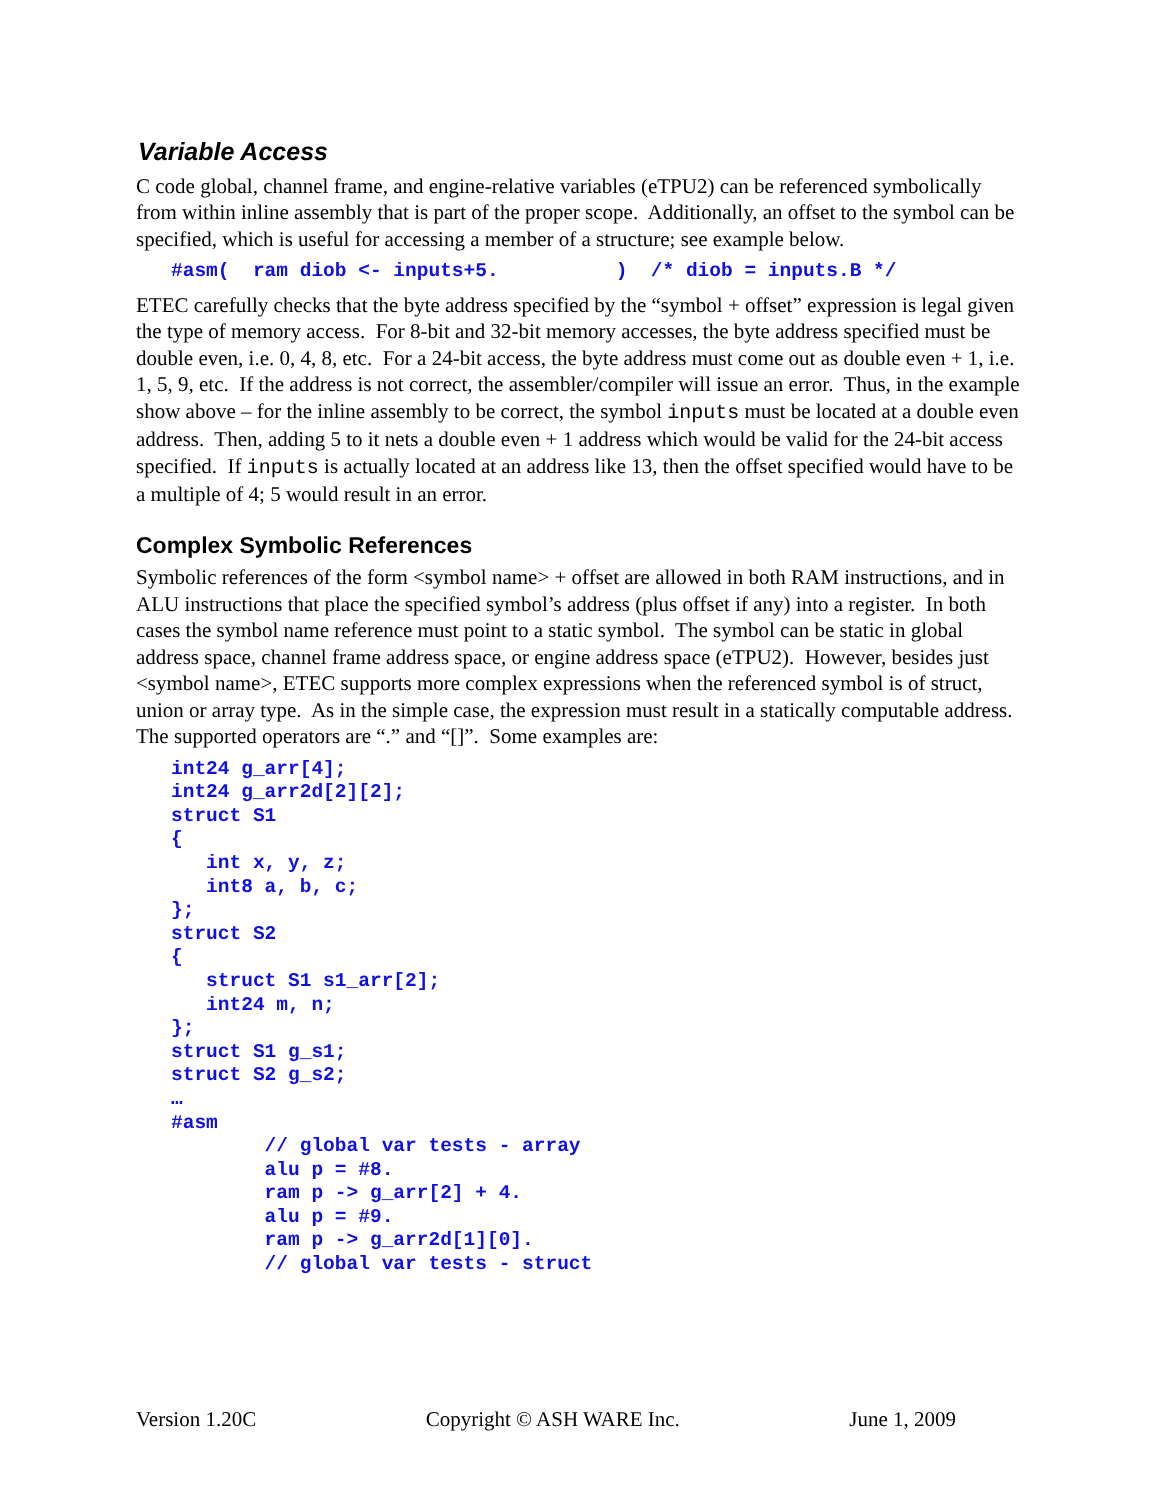Variable Access
C code global, channel frame, and engine-relative variables (eTPU2) can be referenced symbolically from within inline assembly that is part of the proper scope. Additionally, an offset to the symbol can be specified, which is useful for accessing a member of a structure; see example below.
#asm(  ram diob <- inputs+5.          )  /* diob = inputs.B */
ETEC carefully checks that the byte address specified by the “symbol + offset” expression is legal given the type of memory access. For 8-bit and 32-bit memory accesses, the byte address specified must be double even, i.e. 0, 4, 8, etc. For a 24-bit access, the byte address must come out as double even + 1, i.e. 1, 5, 9, etc. If the address is not correct, the assembler/compiler will issue an error. Thus, in the example show above – for the inline assembly to be correct, the symbol inputs must be located at a double even address. Then, adding 5 to it nets a double even + 1 address which would be valid for the 24-bit access specified. If inputs is actually located at an address like 13, then the offset specified would have to be a multiple of 4; 5 would result in an error.
Complex Symbolic References
Symbolic references of the form <symbol name> + offset are allowed in both RAM instructions, and in ALU instructions that place the specified symbol’s address (plus offset if any) into a register. In both cases the symbol name reference must point to a static symbol. The symbol can be static in global address space, channel frame address space, or engine address space (eTPU2). However, besides just <symbol name>, ETEC supports more complex expressions when the referenced symbol is of struct, union or array type. As in the simple case, the expression must result in a statically computable address. The supported operators are “.” and “[]”. Some examples are:
int24 g_arr[4];
int24 g_arr2d[2][2];
struct S1
{
   int x, y, z;
   int8 a, b, c;
};
struct S2
{
   struct S1 s1_arr[2];
   int24 m, n;
};
struct S1 g_s1;
struct S2 g_s2;
…
#asm
        // global var tests - array
        alu p = #8.
        ram p -> g_arr[2] + 4.
        alu p = #9.
        ram p -> g_arr2d[1][0].
        // global var tests - struct
Version 1.20C Copyright © ASH WARE Inc. June 1, 2009